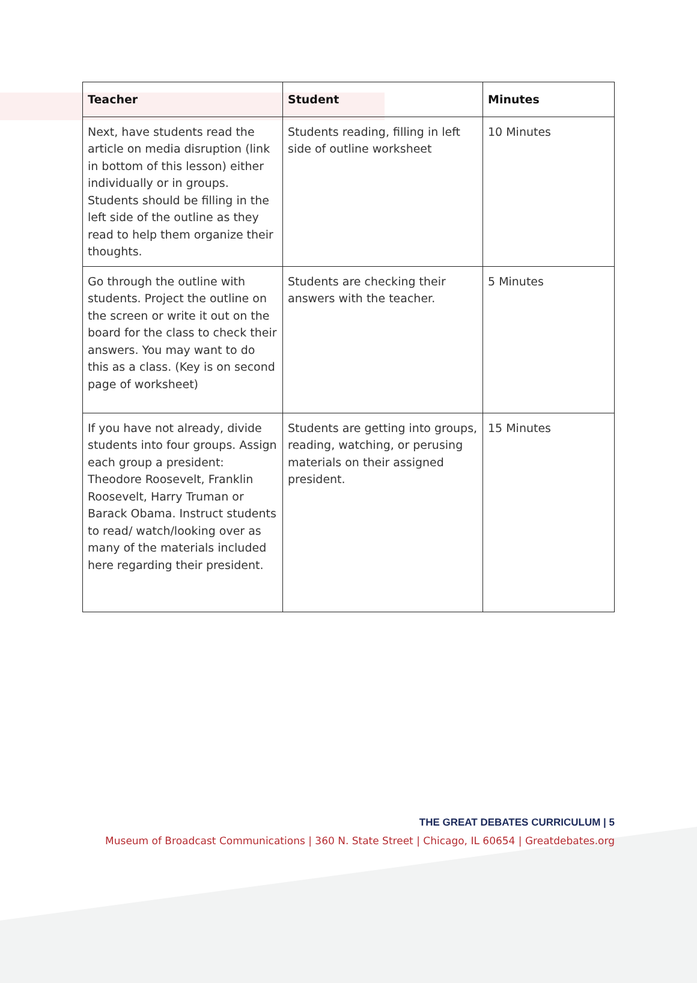| Teacher | Student | Minutes |
| --- | --- | --- |
| Next, have students read the article on media disruption (link in bottom of this lesson) either individually or in groups. Students should be filling in the left side of the outline as they read to help them organize their thoughts. | Students reading, filling in left side of outline worksheet | 10 Minutes |
| Go through the outline with students. Project the outline on the screen or write it out on the board for the class to check their answers. You may want to do this as a class. (Key is on second page of worksheet) | Students are checking their answers with the teacher. | 5 Minutes |
| If you have not already, divide students into four groups. Assign each group a president: Theodore Roosevelt, Franklin Roosevelt, Harry Truman or Barack Obama. Instruct students to read/ watch/looking over as many of the materials included here regarding their president. | Students are getting into groups, reading, watching, or perusing materials on their assigned president. | 15 Minutes |
THE GREAT DEBATES CURRICULUM | 5
Museum of Broadcast Communications | 360 N. State Street | Chicago, IL 60654 | Greatdebates.org